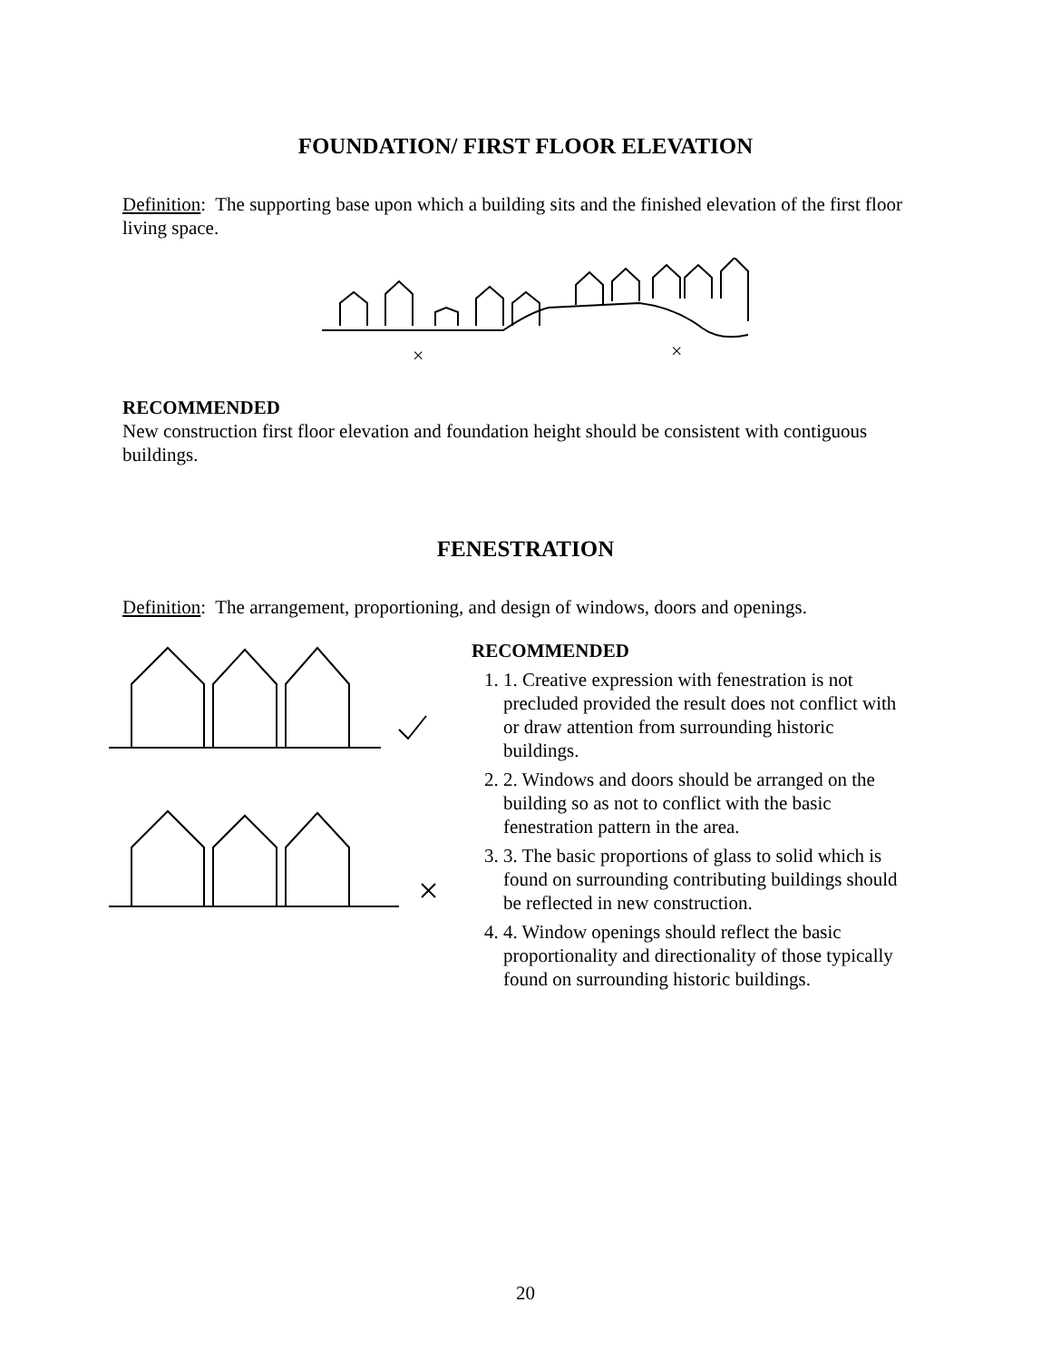FOUNDATION/ FIRST FLOOR ELEVATION
Definition: The supporting base upon which a building sits and the finished elevation of the first floor living space.
×
×
RECOMMENDED
New construction first floor elevation and foundation height should be consistent with contiguous buildings.
FENESTRATION
Definition: The arrangement, proportioning, and design of windows, doors and openings.
RECOMMENDED
1. 1. Creative expression with fenestration is not precluded provided the result does not conflict with or draw attention from surrounding historic buildings.
2. 2. Windows and doors should be arranged on the building so as not to conflict with the basic fenestration pattern in the area.
3. 3. The basic proportions of glass to solid which is found on surrounding contributing buildings should be reflected in new construction.
4. 4. Window openings should reflect the basic proportionality and directionality of those typically found on surrounding historic buildings.
20